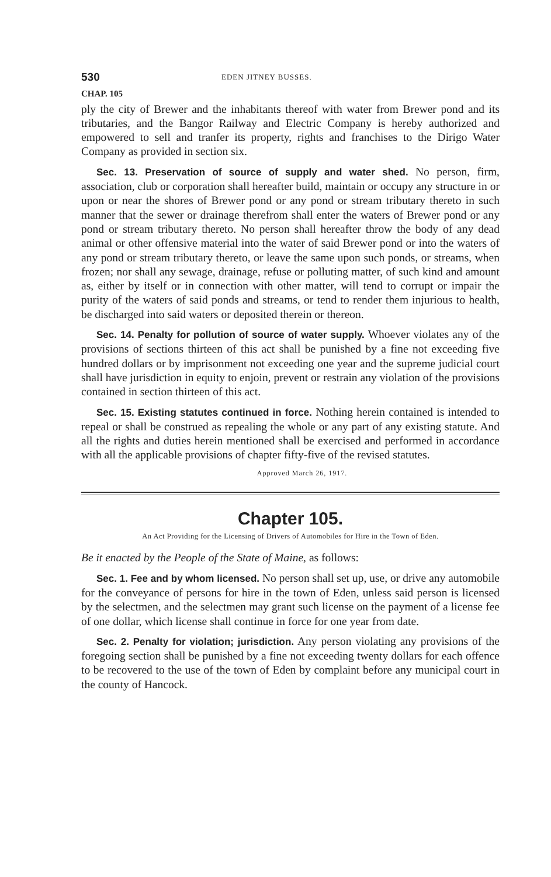530 EDEN JITNEY BUSSES.
CHAP. 105
ply the city of Brewer and the inhabitants thereof with water from Brewer pond and its tributaries, and the Bangor Railway and Electric Company is hereby authorized and empowered to sell and tranfer its property, rights and franchises to the Dirigo Water Company as provided in section six.
Sec. 13. Preservation of source of supply and water shed. No person, firm, association, club or corporation shall hereafter build, maintain or occupy any structure in or upon or near the shores of Brewer pond or any pond or stream tributary thereto in such manner that the sewer or drainage therefrom shall enter the waters of Brewer pond or any pond or stream tributary thereto. No person shall hereafter throw the body of any dead animal or other offensive material into the water of said Brewer pond or into the waters of any pond or stream tributary thereto, or leave the same upon such ponds, or streams, when frozen; nor shall any sewage, drainage, refuse or polluting matter, of such kind and amount as, either by itself or in connection with other matter, will tend to corrupt or impair the purity of the waters of said ponds and streams, or tend to render them injurious to health, be discharged into said waters or deposited therein or thereon.
Sec. 14. Penalty for pollution of source of water supply. Whoever violates any of the provisions of sections thirteen of this act shall be punished by a fine not exceeding five hundred dollars or by imprisonment not exceeding one year and the supreme judicial court shall have jurisdiction in equity to enjoin, prevent or restrain any violation of the provisions contained in section thirteen of this act.
Sec. 15. Existing statutes continued in force. Nothing herein contained is intended to repeal or shall be construed as repealing the whole or any part of any existing statute. And all the rights and duties herein mentioned shall be exercised and performed in accordance with all the applicable provisions of chapter fifty-five of the revised statutes.
Approved March 26, 1917.
Chapter 105.
An Act Providing for the Licensing of Drivers of Automobiles for Hire in the Town of Eden.
Be it enacted by the People of the State of Maine, as follows:
Sec. 1. Fee and by whom licensed. No person shall set up, use, or drive any automobile for the conveyance of persons for hire in the town of Eden, unless said person is licensed by the selectmen, and the selectmen may grant such license on the payment of a license fee of one dollar, which license shall continue in force for one year from date.
Sec. 2. Penalty for violation; jurisdiction. Any person violating any provisions of the foregoing section shall be punished by a fine not exceeding twenty dollars for each offence to be recovered to the use of the town of Eden by complaint before any municipal court in the county of Hancock.